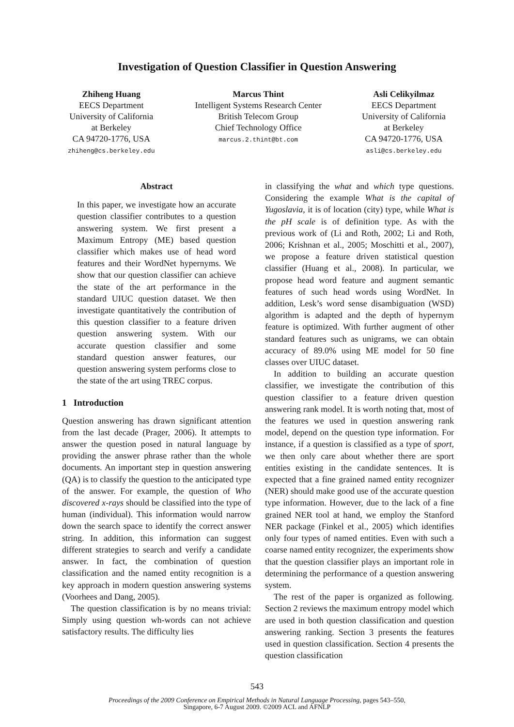Investigation of Question Classifier in Question Answering
Zhiheng Huang
EECS Department
University of California
at Berkeley
CA 94720-1776, USA
zhiheng@cs.berkeley.edu
Marcus Thint
Intelligent Systems Research Center
British Telecom Group
Chief Technology Office
marcus.2.thint@bt.com
Asli Celikyilmaz
EECS Department
University of California
at Berkeley
CA 94720-1776, USA
asli@cs.berkeley.edu
Abstract
In this paper, we investigate how an accurate question classifier contributes to a question answering system. We first present a Maximum Entropy (ME) based question classifier which makes use of head word features and their WordNet hypernyms. We show that our question classifier can achieve the state of the art performance in the standard UIUC question dataset. We then investigate quantitatively the contribution of this question classifier to a feature driven question answering system. With our accurate question classifier and some standard question answer features, our question answering system performs close to the state of the art using TREC corpus.
1 Introduction
Question answering has drawn significant attention from the last decade (Prager, 2006). It attempts to answer the question posed in natural language by providing the answer phrase rather than the whole documents. An important step in question answering (QA) is to classify the question to the anticipated type of the answer. For example, the question of Who discovered x-rays should be classified into the type of human (individual). This information would narrow down the search space to identify the correct answer string. In addition, this information can suggest different strategies to search and verify a candidate answer. In fact, the combination of question classification and the named entity recognition is a key approach in modern question answering systems (Voorhees and Dang, 2005).
The question classification is by no means trivial: Simply using question wh-words can not achieve satisfactory results. The difficulty lies
in classifying the what and which type questions. Considering the example What is the capital of Yugoslavia, it is of location (city) type, while What is the pH scale is of definition type. As with the previous work of (Li and Roth, 2002; Li and Roth, 2006; Krishnan et al., 2005; Moschitti et al., 2007), we propose a feature driven statistical question classifier (Huang et al., 2008). In particular, we propose head word feature and augment semantic features of such head words using WordNet. In addition, Lesk’s word sense disambiguation (WSD) algorithm is adapted and the depth of hypernym feature is optimized. With further augment of other standard features such as unigrams, we can obtain accuracy of 89.0% using ME model for 50 fine classes over UIUC dataset.
In addition to building an accurate question classifier, we investigate the contribution of this question classifier to a feature driven question answering rank model. It is worth noting that, most of the features we used in question answering rank model, depend on the question type information. For instance, if a question is classified as a type of sport, we then only care about whether there are sport entities existing in the candidate sentences. It is expected that a fine grained named entity recognizer (NER) should make good use of the accurate question type information. However, due to the lack of a fine grained NER tool at hand, we employ the Stanford NER package (Finkel et al., 2005) which identifies only four types of named entities. Even with such a coarse named entity recognizer, the experiments show that the question classifier plays an important role in determining the performance of a question answering system.
The rest of the paper is organized as following. Section 2 reviews the maximum entropy model which are used in both question classification and question answering ranking. Section 3 presents the features used in question classification. Section 4 presents the question classification
543
Proceedings of the 2009 Conference on Empirical Methods in Natural Language Processing, pages 543–550,
Singapore, 6-7 August 2009. ©2009 ACL and AFNLP